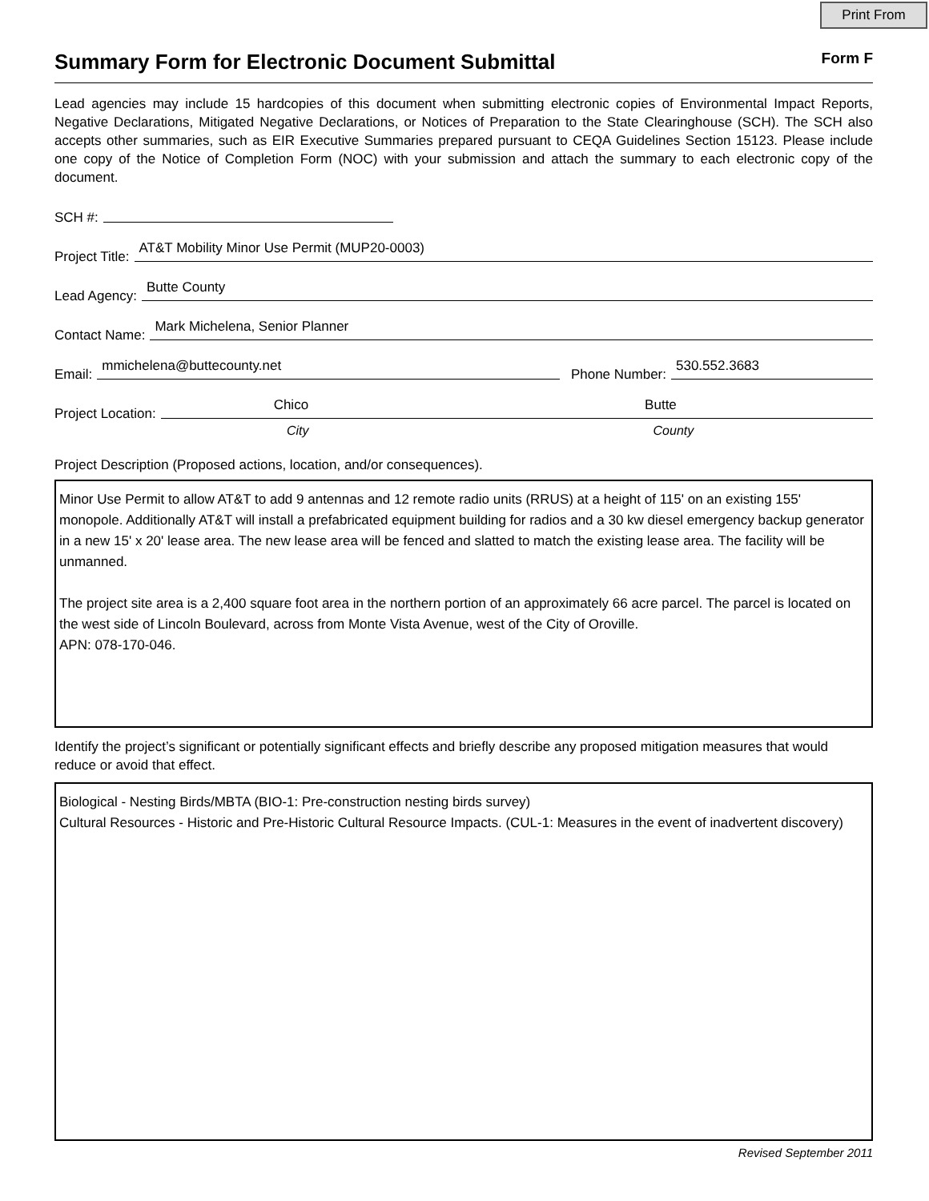Print From
Summary Form for Electronic Document Submittal
Form F
Lead agencies may include 15 hardcopies of this document when submitting electronic copies of Environmental Impact Reports, Negative Declarations, Mitigated Negative Declarations, or Notices of Preparation to the State Clearinghouse (SCH). The SCH also accepts other summaries, such as EIR Executive Summaries prepared pursuant to CEQA Guidelines Section 15123. Please include one copy of the Notice of Completion Form (NOC) with your submission and attach the summary to each electronic copy of the document.
SCH #:
Project Title: AT&T Mobility Minor Use Permit (MUP20-0003)
Lead Agency: Butte County
Contact Name: Mark Michelena, Senior Planner
Email: mmichelena@buttecounty.net Phone Number: 530.552.3683
Project Location: Chico Butte
City County
Project Description (Proposed actions, location, and/or consequences).
Minor Use Permit to allow AT&T to add 9 antennas and 12 remote radio units (RRUS) at a height of 115' on an existing 155' monopole. Additionally AT&T will install a prefabricated equipment building for radios and a 30 kw diesel emergency backup generator in a new 15' x 20' lease area. The new lease area will be fenced and slatted to match the existing lease area. The facility will be unmanned.
The project site area is a 2,400 square foot area in the northern portion of an approximately 66 acre parcel. The parcel is located on the west side of Lincoln Boulevard, across from Monte Vista Avenue, west of the City of Oroville.
APN: 078-170-046.
Identify the project’s significant or potentially significant effects and briefly describe any proposed mitigation measures that would reduce or avoid that effect.
Biological - Nesting Birds/MBTA (BIO-1: Pre-construction nesting birds survey)
Cultural Resources - Historic and Pre-Historic Cultural Resource Impacts. (CUL-1: Measures in the event of inadvertent discovery)
Revised September 2011